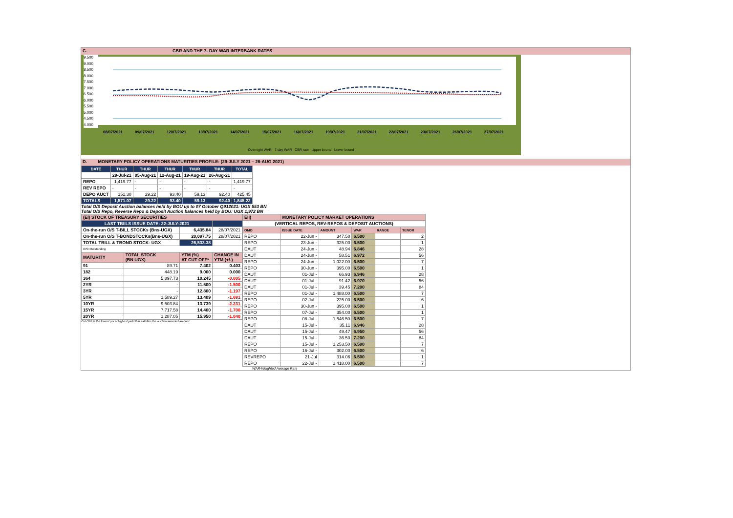C. CBR AND THE 7- DAY WAR INTERBANK RATES
9.500
9.000
8.500
8.000
7.500
7.000
6.500
6.000
5.500
5.000
4.500
4.000
08/07/2021 09/07/2021 12/07/2021 13/07/2021 14/07/2021 15/07/2021 16/07/2021 19/07/2021 21/07/2021 22/07/2021 23/07/2021 26/07/2021 27/07/2021
Overnight WAR 7-day WAR CBR rate Upper bound Lower bound
D. MONETARY POLICY OPERATIONS MATURITIES PROFILE: (29-JULY 2021 – 26-AUG 2021)
| DATE | THUR | THUR | THUR | THUR | THUR | TOTAL |
| --- | --- | --- | --- | --- | --- | --- |
| | 29-Jul-21 | 05-Aug-21 | 12-Aug-21 | 19-Aug-21 | 26-Aug-21 | |
| REPO | 1,419.77 | - | - | - | - | 1,419.77 |
| REV REPO | - | - | - | - | - | - |
| DEPO AUCT | 151.30 | 29.22 | 93.40 | 59.13 | 92.40 | 425.45 |
| TOTALS | 1,571.07 | 29.22 | 93.40 | 59.13 | 92.40 | 1,845.22 |
Total O/S Deposit Auction balances held by BOU up to 07 October Q912021: UGX 553 BN
Total O/S Repo, Reverse Repo & Deposit Auction balances held by BOU: UGX 1,972 BN
| (EI) STOCK OF TREASURY SECURITIES | | | |
| LAST TBIILS ISSUE DATE: 22-JULY-2021 | | | |
| On-the-run O/S T-BILL STOCKs (Bns-UGX) | | 6,435.84 | 28/07/2021 |
| On-the-run O/S T-BONDSTOCKs(Bns-UGX) | | 20,097.75 | 28/07/2021 |
| TOTAL TBILL & TBOND STOCK- UGX | | 26,533.38 | |
| O/S=Outstanding | | | |
| MATURITY | TOTAL STOCK (BN UGX) | YTM (%) AT CUT OFF* | CHANGE IN YTM (+/-) |
| 91 | 89.71 | 7.402 | 0.403 |
| 182 | 448.19 | 9.000 | 0.000 |
| 364 | 5,897.73 | 10.245 | -0.005 |
| 2YR | - | 11.500 | -1.500 |
| 3YR | - | 12.800 | -1.197 |
| 5YR | 1,589.27 | 13.409 | -1.691 |
| 10YR | 9,503.84 | 13.739 | -2.231 |
| 15YR | 7,717.58 | 14.400 | -1.700 |
| 20YR | 1,287.05 | 15.950 | -1.040 |
Cut OFF is the lowest price/ highest yield that satisfies the auction awarded amount.
| EII) | MONETARY POLICY MARKET OPERATIONS | | | | |
| (VERTICAL REPOS, REV-REPOS & DEPOSIT AUCTIONS) | | | | | |
| OMO | ISSUE DATE | AMOUNT | WAR | RANGE | TENOR |
| REPO | 22-Jun - | 347.50 | 6.500 | | 2 |
| REPO | 23-Jun - | 325.00 | 6.500 | | 1 |
| DAUT | 24-Jun - | 48.94 | 6.846 | | 28 |
| DAUT | 24-Jun - | 58.51 | 6.972 | | 56 |
| REPO | 24-Jun - | 1,022.00 | 6.500 | | 7 |
| REPO | 30-Jun - | 395.00 | 6.500 | | 1 |
| DAUT | 01-Jul - | 66.93 | 6.946 | | 28 |
| DAUT | 01-Jul - | 91.42 | 6.970 | | 56 |
| DAUT | 01-Jul - | 39.45 | 7.200 | | 84 |
| REPO | 01-Jul - | 1,488.00 | 6.500 | | 7 |
| REPO | 02-Jul - | 225.00 | 6.500 | | 6 |
| REPO | 30-Jun - | 395.00 | 6.500 | | 1 |
| REPO | 07-Jul - | 354.00 | 6.500 | | 1 |
| REPO | 08-Jul - | 1,546.50 | 6.500 | | 7 |
| DAUT | 15-Jul - | 35.11 | 6.946 | | 28 |
| DAUT | 15-Jul - | 49.47 | 6.950 | | 56 |
| DAUT | 15-Jul - | 36.50 | 7.200 | | 84 |
| REPO | 15-Jul - | 1,253.50 | 6.500 | | 7 |
| REPO | 16-Jul - | 302.00 | 6.500 | | 6 |
| REVREPO | 21-Jul | 314.06 | 6.500 | | 1 |
| REPO | 22-Jul - | 1,418.00 | 6.500 | | 7 |
WAR-Weighted Average Rate